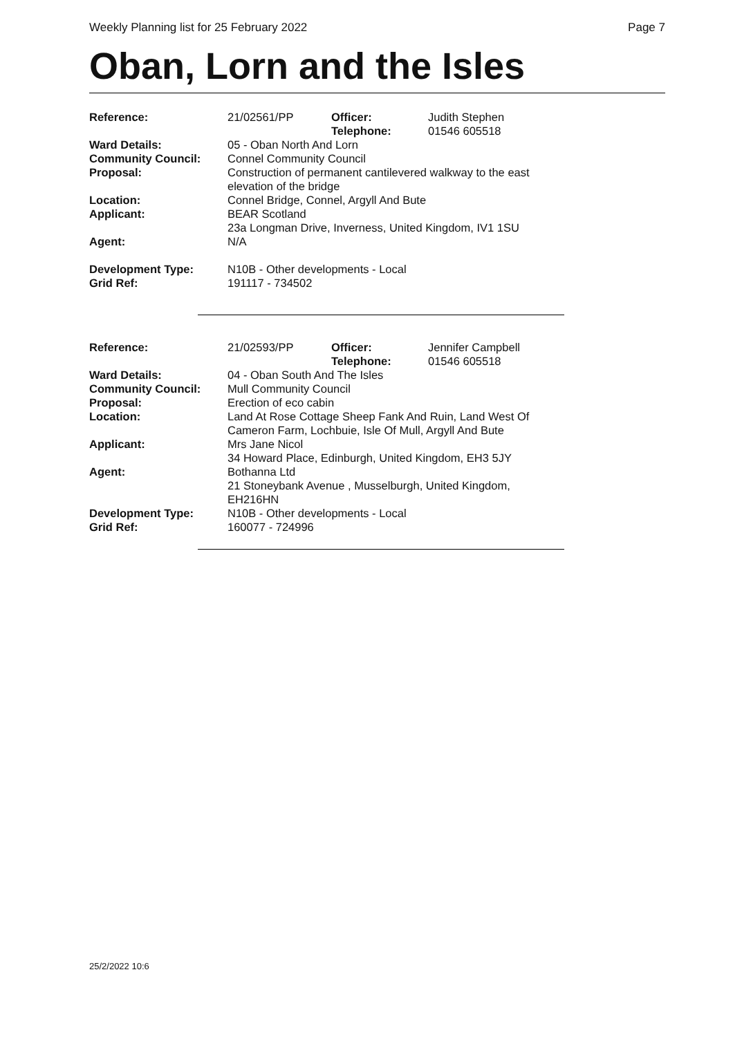Weekly Planning list for 25 February 2022 Page 7
Oban, Lorn and the Isles
| Reference: | 21/02561/PP | Officer: Telephone: | Judith Stephen 01546 605518 |
| Ward Details: | 05 - Oban North And Lorn | | |
| Community Council: | Connel Community Council | | |
| Proposal: | Construction of permanent cantilevered walkway to the east elevation of the bridge | | |
| Location: | Connel Bridge, Connel, Argyll And Bute | | |
| Applicant: | BEAR Scotland 23a Longman Drive, Inverness, United Kingdom, IV1 1SU | | |
| Agent: | N/A | | |
| Development Type: | N10B - Other developments - Local | | |
| Grid Ref: | 191117 - 734502 | | |
| Reference: | 21/02593/PP | Officer: Telephone: | Jennifer Campbell 01546 605518 |
| Ward Details: | 04 - Oban South And The Isles | | |
| Community Council: | Mull Community Council | | |
| Proposal: | Erection of eco cabin | | |
| Location: | Land At Rose Cottage Sheep Fank And Ruin, Land West Of Cameron Farm, Lochbuie, Isle Of Mull, Argyll And Bute | | |
| Applicant: | Mrs Jane Nicol 34 Howard Place, Edinburgh, United Kingdom, EH3 5JY | | |
| Agent: | Bothanna Ltd 21 Stoneybank Avenue , Musselburgh, United Kingdom, EH216HN | | |
| Development Type: | N10B - Other developments - Local | | |
| Grid Ref: | 160077 - 724996 | | |
25/2/2022 10:6